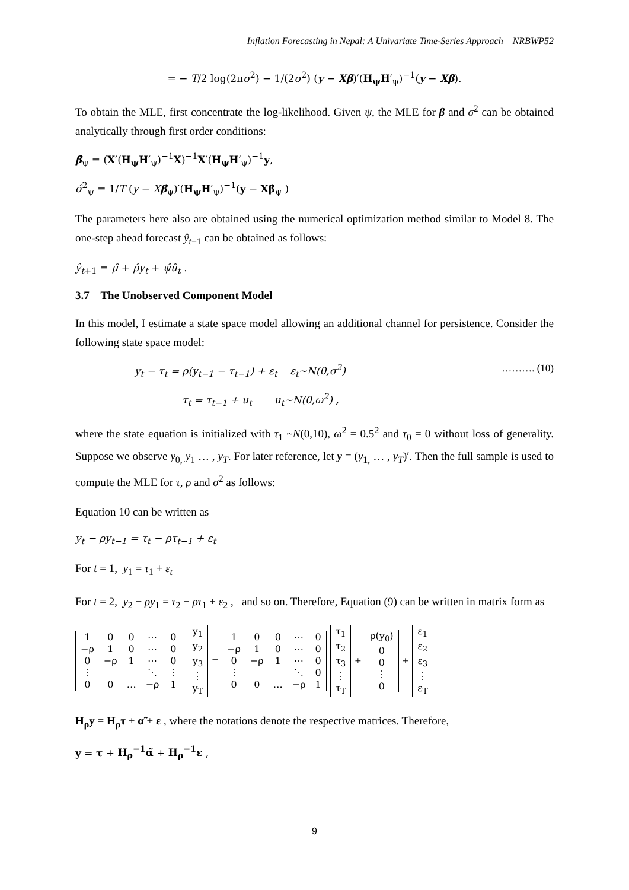Inflation Forecasting in Nepal: A Univariate Time-Series Approach NRBWP52
= − T/2 log(2πσ<sup>2</sup>) − 1/(2σ<sup>2</sup>) (y − Xβ)′(H<sub>ψ</sub>H′<sub>ψ</sub>)<sup>−1</sup>(y − Xβ).
To obtain the MLE, first concentrate the log-likelihood. Given ψ, the MLE for β and σ<sup>2</sup> can be obtained analytically through first order conditions:
β̂<sub>ψ</sub> = (X′(H<sub>ψ</sub>H′<sub>ψ</sub>)<sup>−1</sup>X)<sup>−1</sup>X′(H<sub>ψ</sub>H′<sub>ψ</sub>)<sup>−1</sup>y,
σ̂<sup>2</sup><sub>ψ</sub> = 1/T (y − Xβ̂<sub>ψ</sub>)′(H<sub>ψ</sub>H′<sub>ψ</sub>)<sup>−1</sup>(y − Xβ̂<sub>ψ</sub> )
The parameters here also are obtained using the numerical optimization method similar to Model 8. The one-step ahead forecast ŷ<sub>t+1</sub> can be obtained as follows:
ŷ<sub>t+1</sub> = μ̂ + ρ̂y<sub>t</sub> + ψ̂û<sub>t</sub> .
3.7 The Unobserved Component Model
In this model, I estimate a state space model allowing an additional channel for persistence. Consider the following state space model:
y<sub>t</sub> − τ<sub>t</sub> = ρ(y<sub>t−1</sub> − τ<sub>t−1</sub>) + ε<sub>t</sub> ε<sub>t</sub>~N(0,σ<sup>2</sup>) ………. (10)
τ<sub>t</sub> = τ<sub>t−1</sub> + u<sub>t</sub> u<sub>t</sub>~N(0,ω<sup>2</sup>) ,
where the state equation is initialized with τ<sub>1</sub> ~N(0,10), ω<sup>2</sup> = 0.5<sup>2</sup> and τ<sub>0</sub> = 0 without loss of generality. Suppose we observe y<sub>0,</sub> y<sub>1</sub> … , y<sub>T</sub>. For later reference, let y = (y<sub>1,</sub> … , y<sub>T</sub>)′. Then the full sample is used to compute the MLE for τ, ρ and σ<sup>2</sup> as follows:
Equation 10 can be written as
y<sub>t</sub> − ρy<sub>t−1</sub> = τ<sub>t</sub> − ρτ<sub>t−1</sub> + ε<sub>t</sub>
For t = 1, y<sub>1</sub> = τ<sub>1</sub> + ε<sub>t</sub>
For t = 2, y<sub>2</sub> − ρy<sub>1</sub> = τ<sub>2</sub> − ρτ<sub>1</sub> + ε<sub>2</sub> , and so on. Therefore, Equation (9) can be written in matrix form as
| 1 | 0 | 0 | ⋯ | 0 |
| −ρ | 1 | 0 | ⋯ | 0 |
| 0 | −ρ | 1 | ⋯ | 0 |
| ⋮ | | | ⋱ | ⋮ |
| 0 | 0 | … | −ρ | 1 |
| y<sub>1</sub> |
| y<sub>2</sub> |
| y<sub>3</sub> |
| ⋮ |
| y<sub>T</sub> |
=
| 1 | 0 | 0 | ⋯ | 0 |
| −ρ | 1 | 0 | ⋯ | 0 |
| 0 | −ρ | 1 | ⋯ | 0 |
| ⋮ | | | ⋱ | 0 |
| 0 | 0 | … | −ρ | 1 |
| τ<sub>1</sub> |
| τ<sub>2</sub> |
| τ<sub>3</sub> |
| ⋮ |
| τ<sub>T</sub> |
+
| ρ(y<sub>0</sub>) |
| 0 |
| 0 |
| ⋮ |
| 0 |
+
| ε<sub>1</sub> |
| ε<sub>2</sub> |
| ε<sub>3</sub> |
| ⋮ |
| ε<sub>T</sub> |
H<sub>ρ</sub>y = H<sub>ρ</sub>τ + α̃ + ε , where the notations denote the respective matrices. Therefore,
y = τ + H<sub>ρ</sub><sup>−1</sup>α̃ + H<sub>ρ</sub><sup>−1</sup>ε ,
9